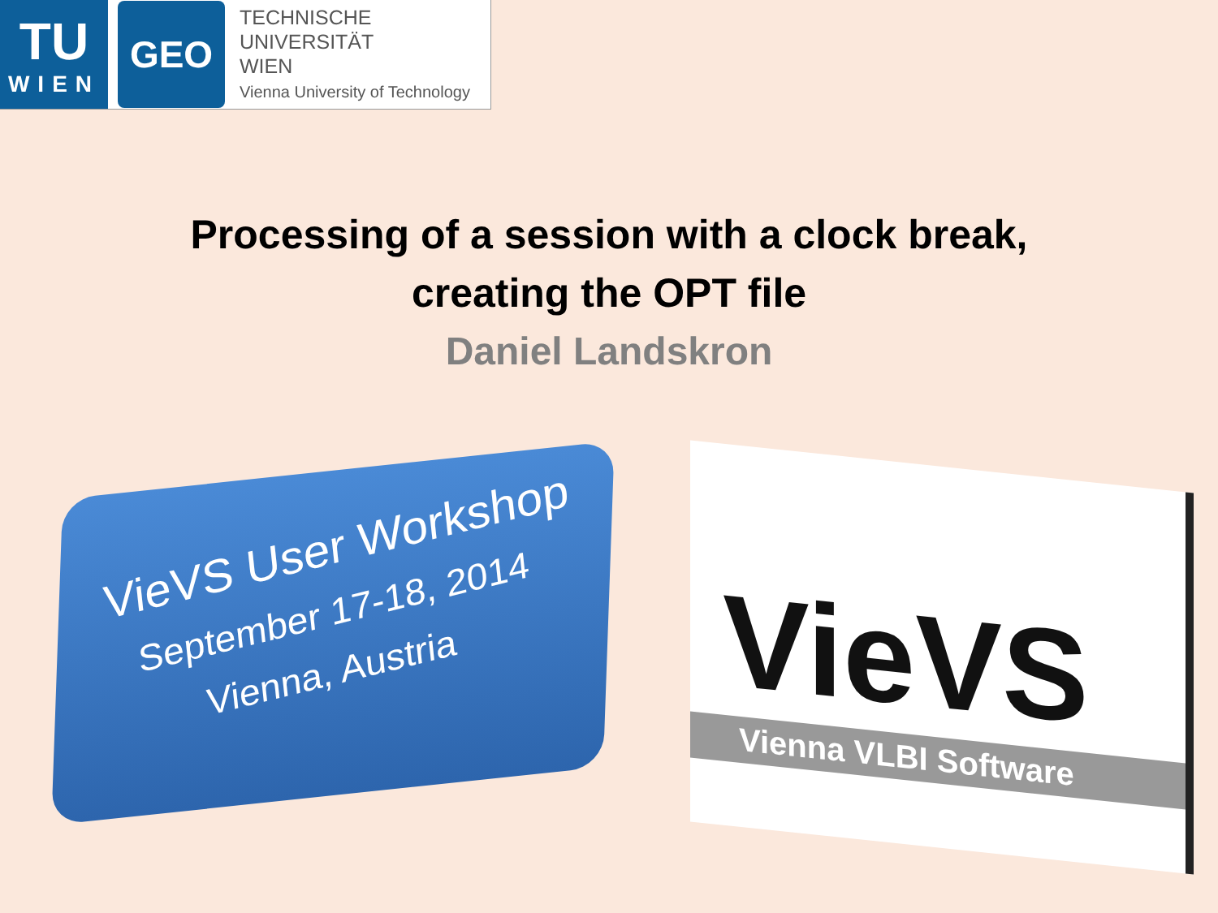TU
WIEN
GEO
TECHNISCHE
UNIVERSITÄT
WIEN
Vienna University of Technology
Processing of a session with a clock break,
creating the OPT file
Daniel Landskron
VieVS User Workshop
September 17-18, 2014
Vienna, Austria
VieVS
Vienna VLBI Software